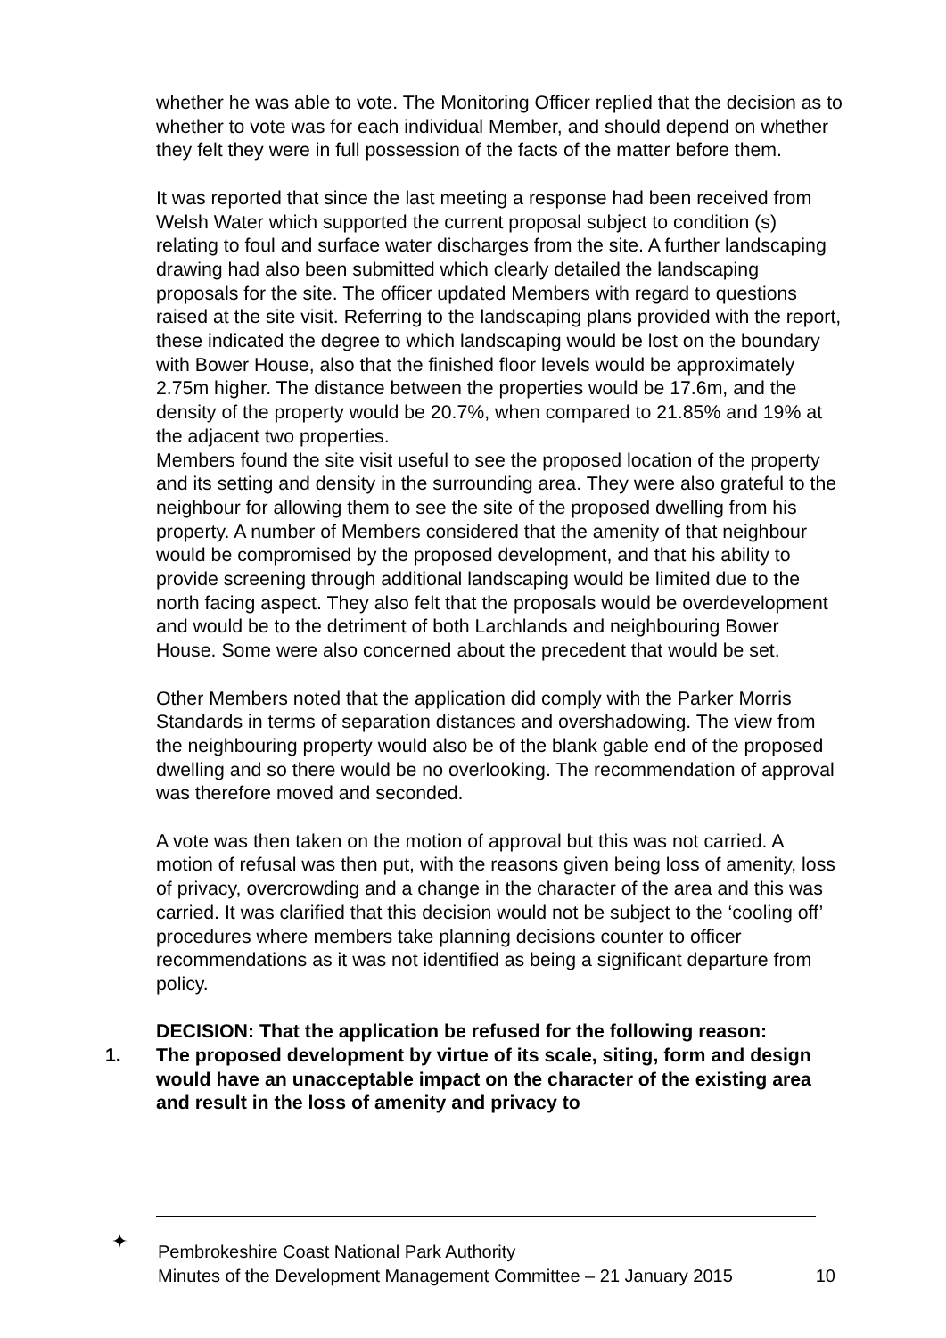whether he was able to vote. The Monitoring Officer replied that the decision as to whether to vote was for each individual Member, and should depend on whether they felt they were in full possession of the facts of the matter before them.
It was reported that since the last meeting a response had been received from Welsh Water which supported the current proposal subject to condition (s) relating to foul and surface water discharges from the site. A further landscaping drawing had also been submitted which clearly detailed the landscaping proposals for the site. The officer updated Members with regard to questions raised at the site visit. Referring to the landscaping plans provided with the report, these indicated the degree to which landscaping would be lost on the boundary with Bower House, also that the finished floor levels would be approximately 2.75m higher. The distance between the properties would be 17.6m, and the density of the property would be 20.7%, when compared to 21.85% and 19% at the adjacent two properties.
Members found the site visit useful to see the proposed location of the property and its setting and density in the surrounding area. They were also grateful to the neighbour for allowing them to see the site of the proposed dwelling from his property. A number of Members considered that the amenity of that neighbour would be compromised by the proposed development, and that his ability to provide screening through additional landscaping would be limited due to the north facing aspect. They also felt that the proposals would be overdevelopment and would be to the detriment of both Larchlands and neighbouring Bower House. Some were also concerned about the precedent that would be set.
Other Members noted that the application did comply with the Parker Morris Standards in terms of separation distances and overshadowing. The view from the neighbouring property would also be of the blank gable end of the proposed dwelling and so there would be no overlooking. The recommendation of approval was therefore moved and seconded.
A vote was then taken on the motion of approval but this was not carried. A motion of refusal was then put, with the reasons given being loss of amenity, loss of privacy, overcrowding and a change in the character of the area and this was carried. It was clarified that this decision would not be subject to the ‘cooling off’ procedures where members take planning decisions counter to officer recommendations as it was not identified as being a significant departure from policy.
DECISION: That the application be refused for the following reason:
1. The proposed development by virtue of its scale, siting, form and design would have an unacceptable impact on the character of the existing area and result in the loss of amenity and privacy to
✦
Pembrokeshire Coast National Park Authority
Minutes of the Development Management Committee – 21 January 2015 10